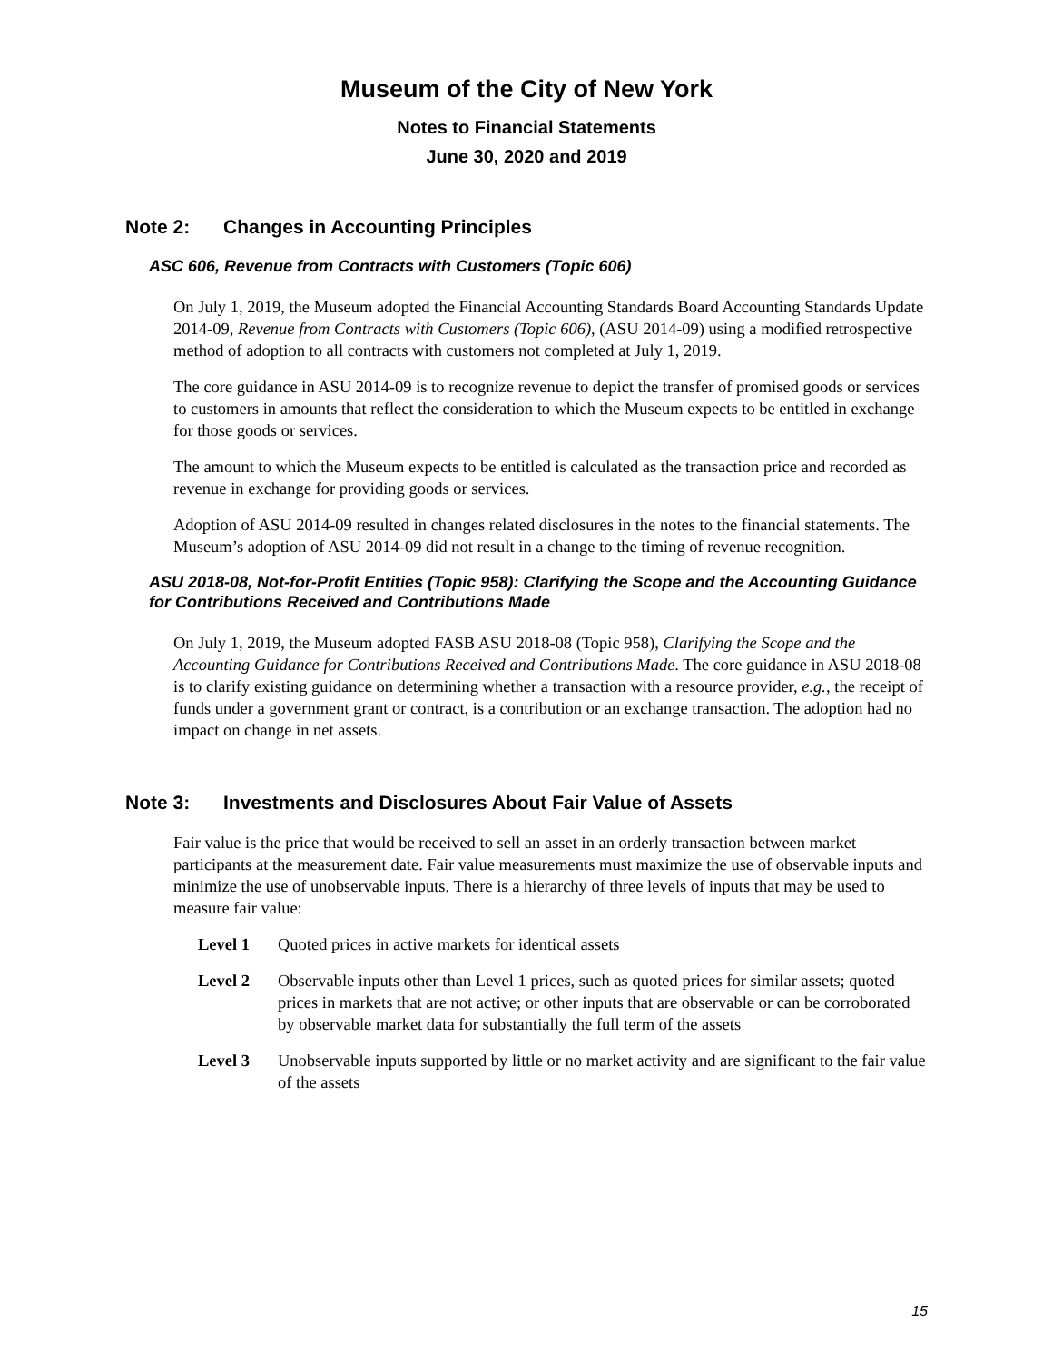Museum of the City of New York
Notes to Financial Statements
June 30, 2020 and 2019
Note 2: Changes in Accounting Principles
ASC 606, Revenue from Contracts with Customers (Topic 606)
On July 1, 2019, the Museum adopted the Financial Accounting Standards Board Accounting Standards Update 2014-09, Revenue from Contracts with Customers (Topic 606), (ASU 2014-09) using a modified retrospective method of adoption to all contracts with customers not completed at July 1, 2019.
The core guidance in ASU 2014-09 is to recognize revenue to depict the transfer of promised goods or services to customers in amounts that reflect the consideration to which the Museum expects to be entitled in exchange for those goods or services.
The amount to which the Museum expects to be entitled is calculated as the transaction price and recorded as revenue in exchange for providing goods or services.
Adoption of ASU 2014-09 resulted in changes related disclosures in the notes to the financial statements. The Museum’s adoption of ASU 2014-09 did not result in a change to the timing of revenue recognition.
ASU 2018-08, Not-for-Profit Entities (Topic 958): Clarifying the Scope and the Accounting Guidance for Contributions Received and Contributions Made
On July 1, 2019, the Museum adopted FASB ASU 2018-08 (Topic 958), Clarifying the Scope and the Accounting Guidance for Contributions Received and Contributions Made. The core guidance in ASU 2018-08 is to clarify existing guidance on determining whether a transaction with a resource provider, e.g., the receipt of funds under a government grant or contract, is a contribution or an exchange transaction. The adoption had no impact on change in net assets.
Note 3: Investments and Disclosures About Fair Value of Assets
Fair value is the price that would be received to sell an asset in an orderly transaction between market participants at the measurement date. Fair value measurements must maximize the use of observable inputs and minimize the use of unobservable inputs. There is a hierarchy of three levels of inputs that may be used to measure fair value:
| Level 1 | Quoted prices in active markets for identical assets |
| Level 2 | Observable inputs other than Level 1 prices, such as quoted prices for similar assets; quoted prices in markets that are not active; or other inputs that are observable or can be corroborated by observable market data for substantially the full term of the assets |
| Level 3 | Unobservable inputs supported by little or no market activity and are significant to the fair value of the assets |
15